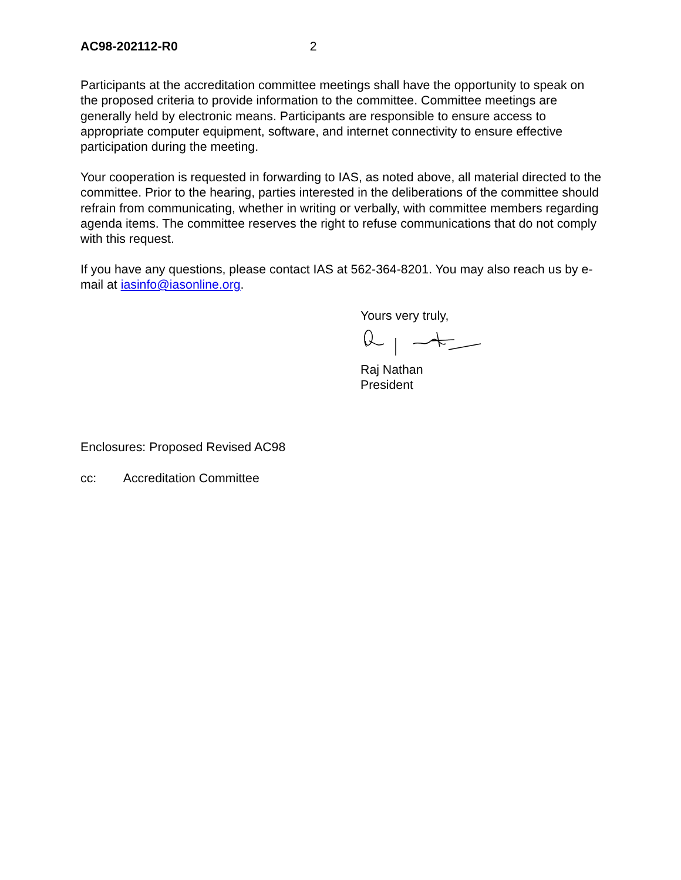AC98-202112-R0 2
Participants at the accreditation committee meetings shall have the opportunity to speak on the proposed criteria to provide information to the committee. Committee meetings are generally held by electronic means. Participants are responsible to ensure access to appropriate computer equipment, software, and internet connectivity to ensure effective participation during the meeting.
Your cooperation is requested in forwarding to IAS, as noted above, all material directed to the committee. Prior to the hearing, parties interested in the deliberations of the committee should refrain from communicating, whether in writing or verbally, with committee members regarding agenda items. The committee reserves the right to refuse communications that do not comply with this request.
If you have any questions, please contact IAS at 562-364-8201. You may also reach us by e-mail at iasinfo@iasonline.org.
Yours very truly,
Raj Nathan
President
Enclosures: Proposed Revised AC98
cc: Accreditation Committee